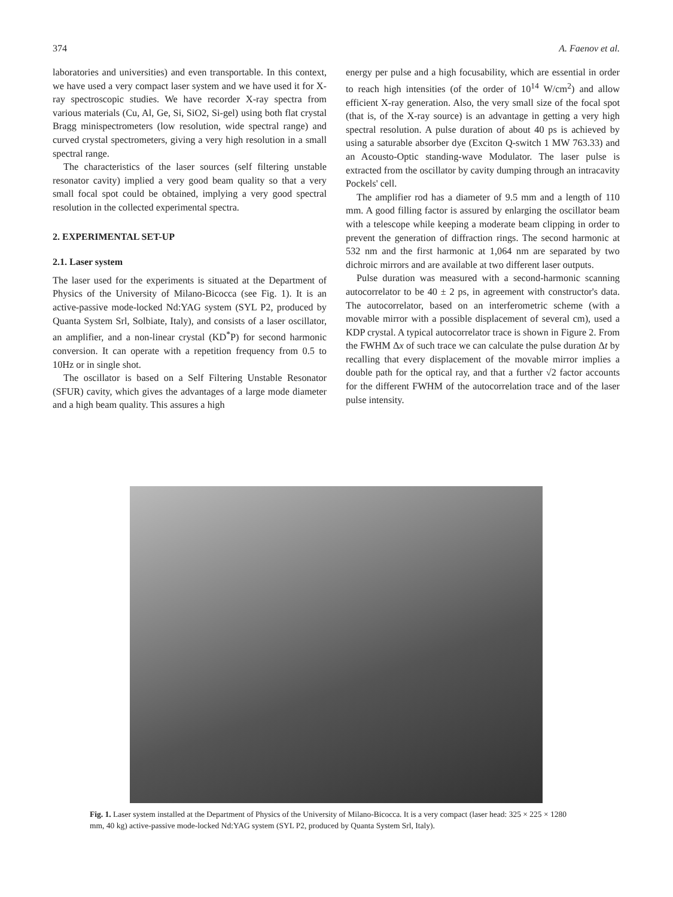374 A. Faenov et al.
laboratories and universities) and even transportable. In this context, we have used a very compact laser system and we have used it for X-ray spectroscopic studies. We have recorder X-ray spectra from various materials (Cu, Al, Ge, Si, SiO2, Si-gel) using both flat crystal Bragg minispectrometers (low resolution, wide spectral range) and curved crystal spectrometers, giving a very high resolution in a small spectral range.
The characteristics of the laser sources (self filtering unstable resonator cavity) implied a very good beam quality so that a very small focal spot could be obtained, implying a very good spectral resolution in the collected experimental spectra.
2. EXPERIMENTAL SET-UP
2.1. Laser system
The laser used for the experiments is situated at the Department of Physics of the University of Milano-Bicocca (see Fig. 1). It is an active-passive mode-locked Nd:YAG system (SYL P2, produced by Quanta System Srl, Solbiate, Italy), and consists of a laser oscillator, an amplifier, and a non-linear crystal (KD<sup>*</sup>P) for second harmonic conversion. It can operate with a repetition frequency from 0.5 to 10Hz or in single shot.
The oscillator is based on a Self Filtering Unstable Resonator (SFUR) cavity, which gives the advantages of a large mode diameter and a high beam quality. This assures a high
energy per pulse and a high focusability, which are essential in order to reach high intensities (of the order of 10<sup>14</sup> W/cm<sup>2</sup>) and allow efficient X-ray generation. Also, the very small size of the focal spot (that is, of the X-ray source) is an advantage in getting a very high spectral resolution. A pulse duration of about 40 ps is achieved by using a saturable absorber dye (Exciton Q-switch 1 MW 763.33) and an Acousto-Optic standing-wave Modulator. The laser pulse is extracted from the oscillator by cavity dumping through an intracavity Pockels' cell.
The amplifier rod has a diameter of 9.5 mm and a length of 110 mm. A good filling factor is assured by enlarging the oscillator beam with a telescope while keeping a moderate beam clipping in order to prevent the generation of diffraction rings. The second harmonic at 532 nm and the first harmonic at 1,064 nm are separated by two dichroic mirrors and are available at two different laser outputs.
Pulse duration was measured with a second-harmonic scanning autocorrelator to be 40 ± 2 ps, in agreement with constructor's data. The autocorrelator, based on an interferometric scheme (with a movable mirror with a possible displacement of several cm), used a KDP crystal. A typical autocorrelator trace is shown in Figure 2. From the FWHM Δx of such trace we can calculate the pulse duration Δt by recalling that every displacement of the movable mirror implies a double path for the optical ray, and that a further √2 factor accounts for the different FWHM of the autocorrelation trace and of the laser pulse intensity.
Fig. 1. Laser system installed at the Department of Physics of the University of Milano-Bicocca. It is a very compact (laser head: 325 × 225 × 1280 mm, 40 kg) active-passive mode-locked Nd:YAG system (SYL P2, produced by Quanta System Srl, Italy).